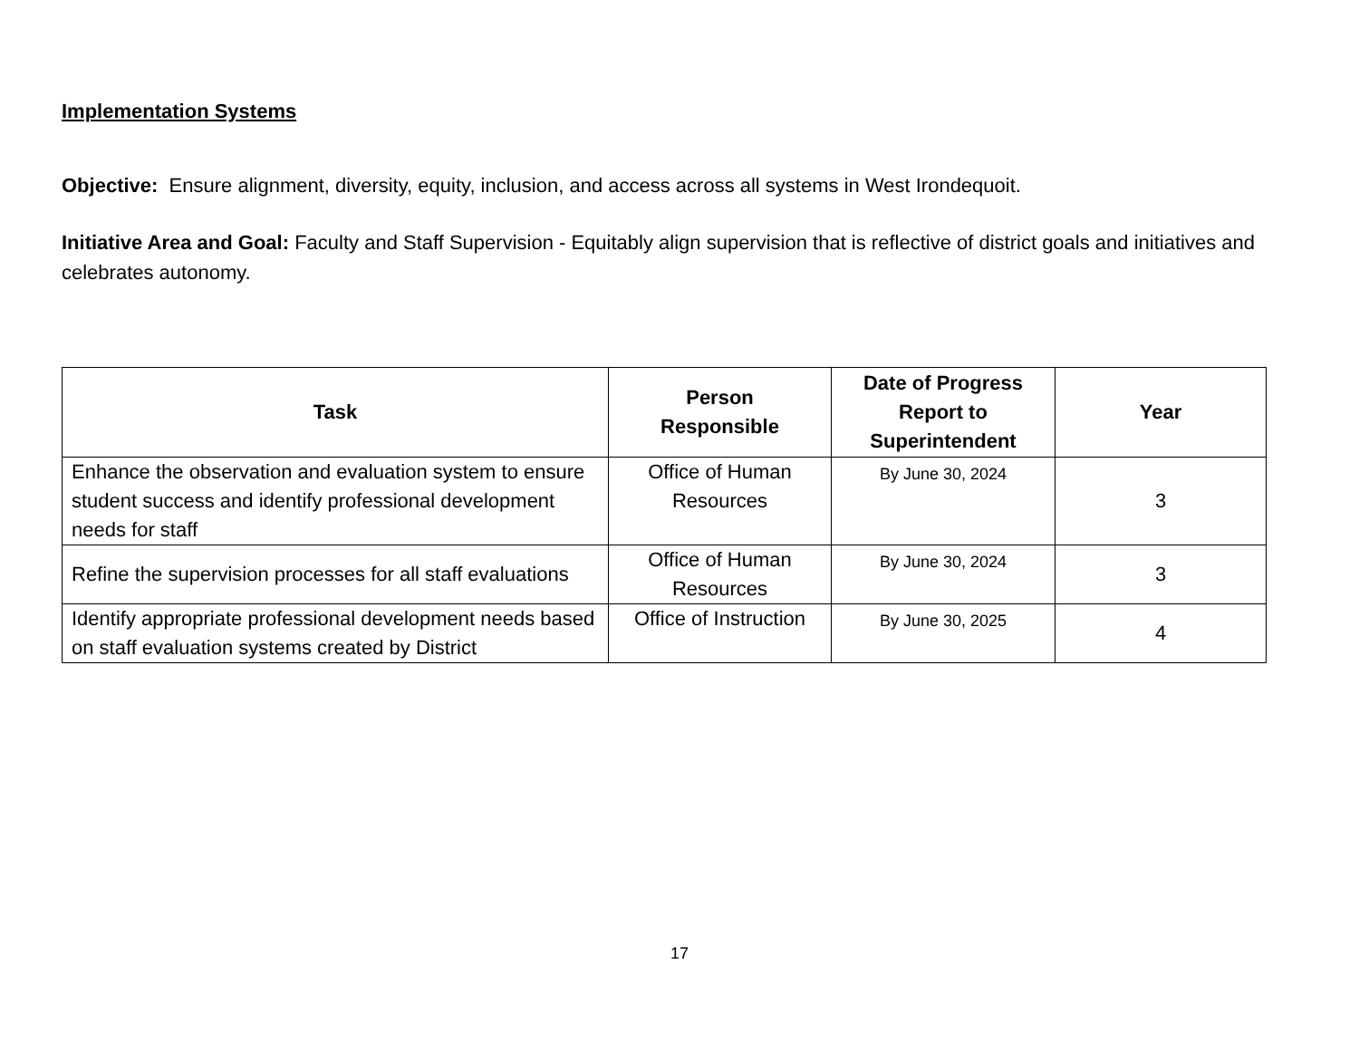Implementation Systems
Objective: Ensure alignment, diversity, equity, inclusion, and access across all systems in West Irondequoit.
Initiative Area and Goal: Faculty and Staff Supervision - Equitably align supervision that is reflective of district goals and initiatives and celebrates autonomy.
| Task | Person Responsible | Date of Progress Report to Superintendent | Year |
| --- | --- | --- | --- |
| Enhance the observation and evaluation system to ensure student success and identify professional development needs for staff | Office of Human Resources | By June 30, 2024 | 3 |
| Refine the supervision processes for all staff evaluations | Office of Human Resources | By June 30, 2024 | 3 |
| Identify appropriate professional development needs based on staff evaluation systems created by District | Office of Instruction | By June 30, 2025 | 4 |
17